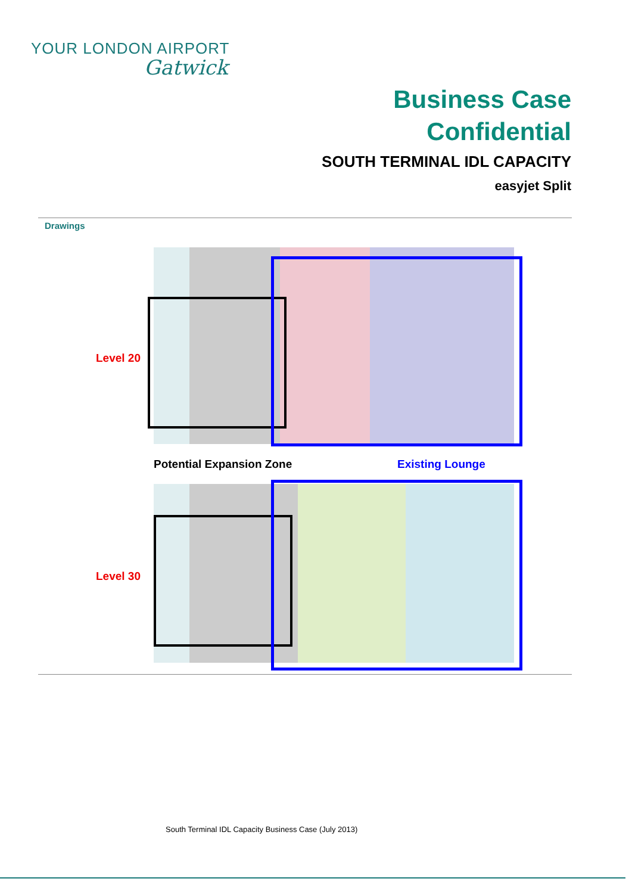YOUR LONDON AIRPORT
Gatwick
Business Case
Confidential
SOUTH TERMINAL IDL CAPACITY
easyjet Split
Drawings
Level 20
Potential Expansion Zone Existing Lounge
Level 30
South Terminal IDL Capacity Business Case (July 2013)